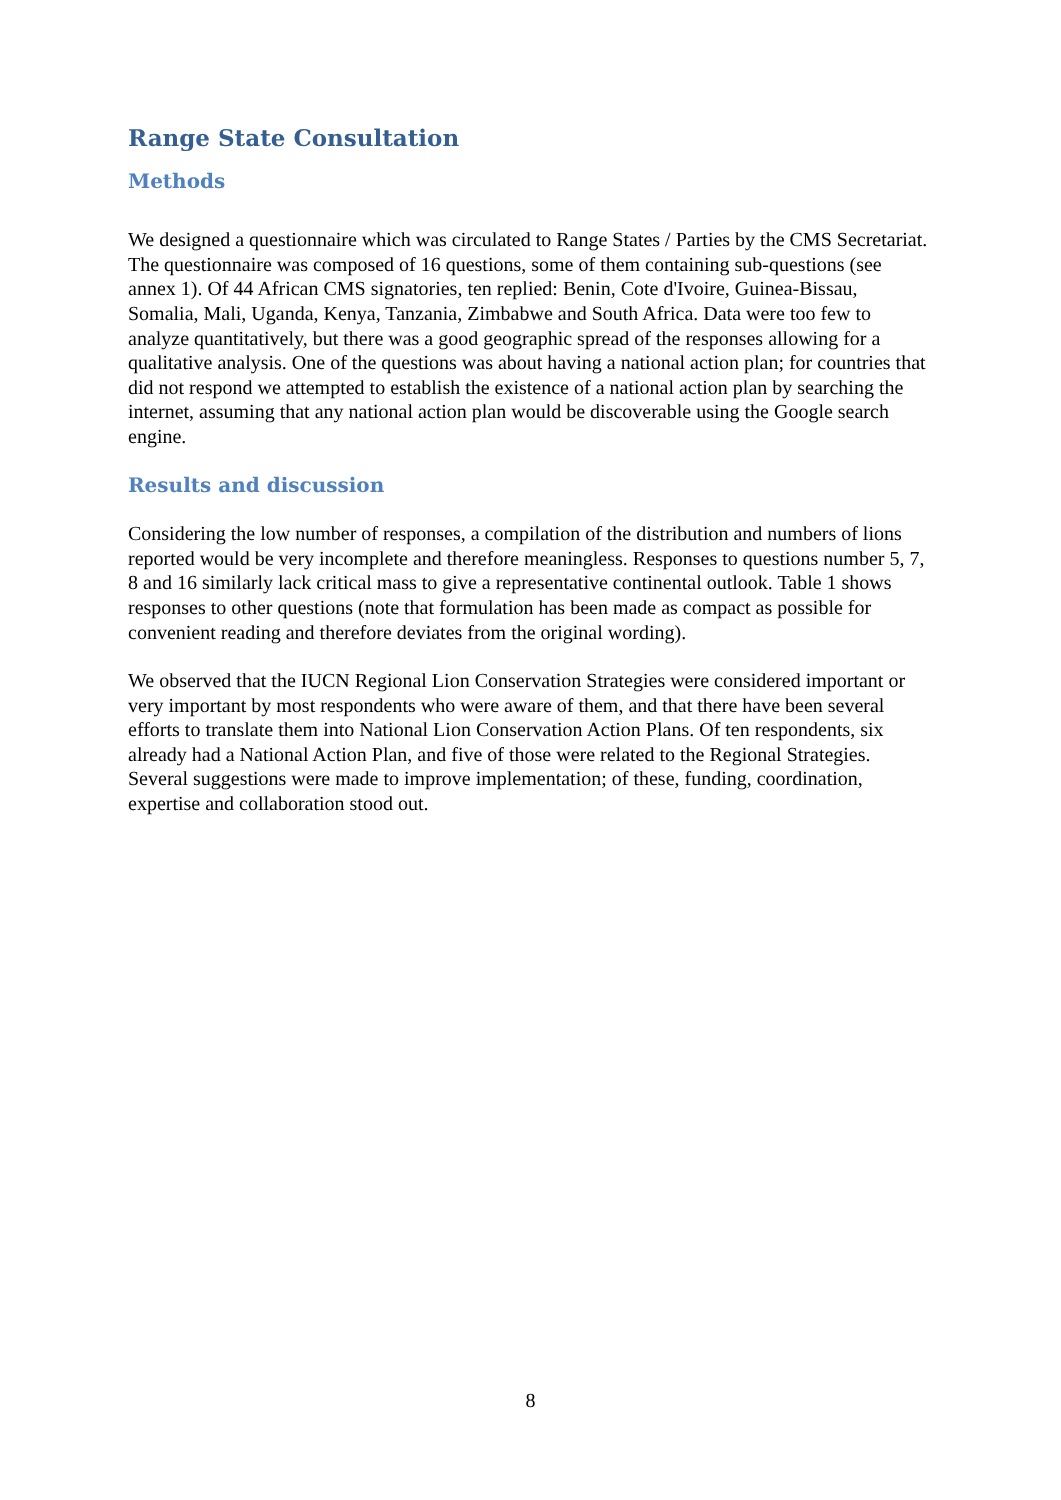Range State Consultation
Methods
We designed a questionnaire which was circulated to Range States / Parties by the CMS Secretariat. The questionnaire was composed of 16 questions, some of them containing sub-questions (see annex 1). Of 44 African CMS signatories, ten replied: Benin, Cote d'Ivoire, Guinea-Bissau, Somalia, Mali, Uganda, Kenya, Tanzania, Zimbabwe and South Africa. Data were too few to analyze quantitatively, but there was a good geographic spread of the responses allowing for a qualitative analysis. One of the questions was about having a national action plan; for countries that did not respond we attempted to establish the existence of a national action plan by searching the internet, assuming that any national action plan would be discoverable using the Google search engine.
Results and discussion
Considering the low number of responses, a compilation of the distribution and numbers of lions reported would be very incomplete and therefore meaningless. Responses to questions number 5, 7, 8 and 16 similarly lack critical mass to give a representative continental outlook. Table 1 shows responses to other questions (note that formulation has been made as compact as possible for convenient reading and therefore deviates from the original wording).
We observed that the IUCN Regional Lion Conservation Strategies were considered important or very important by most respondents who were aware of them, and that there have been several efforts to translate them into National Lion Conservation Action Plans. Of ten respondents, six already had a National Action Plan, and five of those were related to the Regional Strategies. Several suggestions were made to improve implementation; of these, funding, coordination, expertise and collaboration stood out.
8